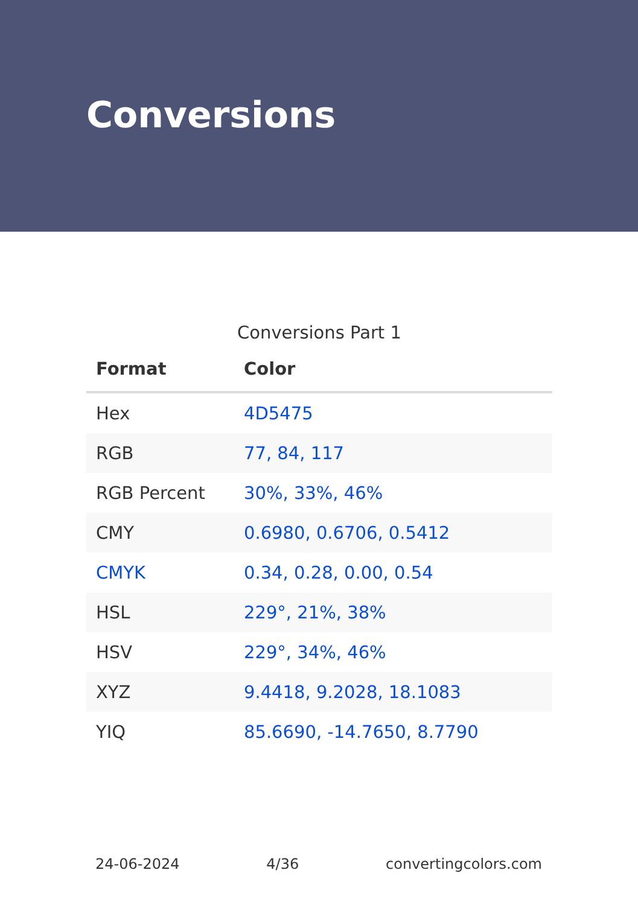Conversions
Conversions Part 1
| Format | Color |
| --- | --- |
| Hex | 4D5475 |
| RGB | 77, 84, 117 |
| RGB Percent | 30%, 33%, 46% |
| CMY | 0.6980, 0.6706, 0.5412 |
| CMYK | 0.34, 0.28, 0.00, 0.54 |
| HSL | 229°, 21%, 38% |
| HSV | 229°, 34%, 46% |
| XYZ | 9.4418, 9.2028, 18.1083 |
| YIQ | 85.6690, -14.7650, 8.7790 |
24-06-2024 4/36 convertingcolors.com